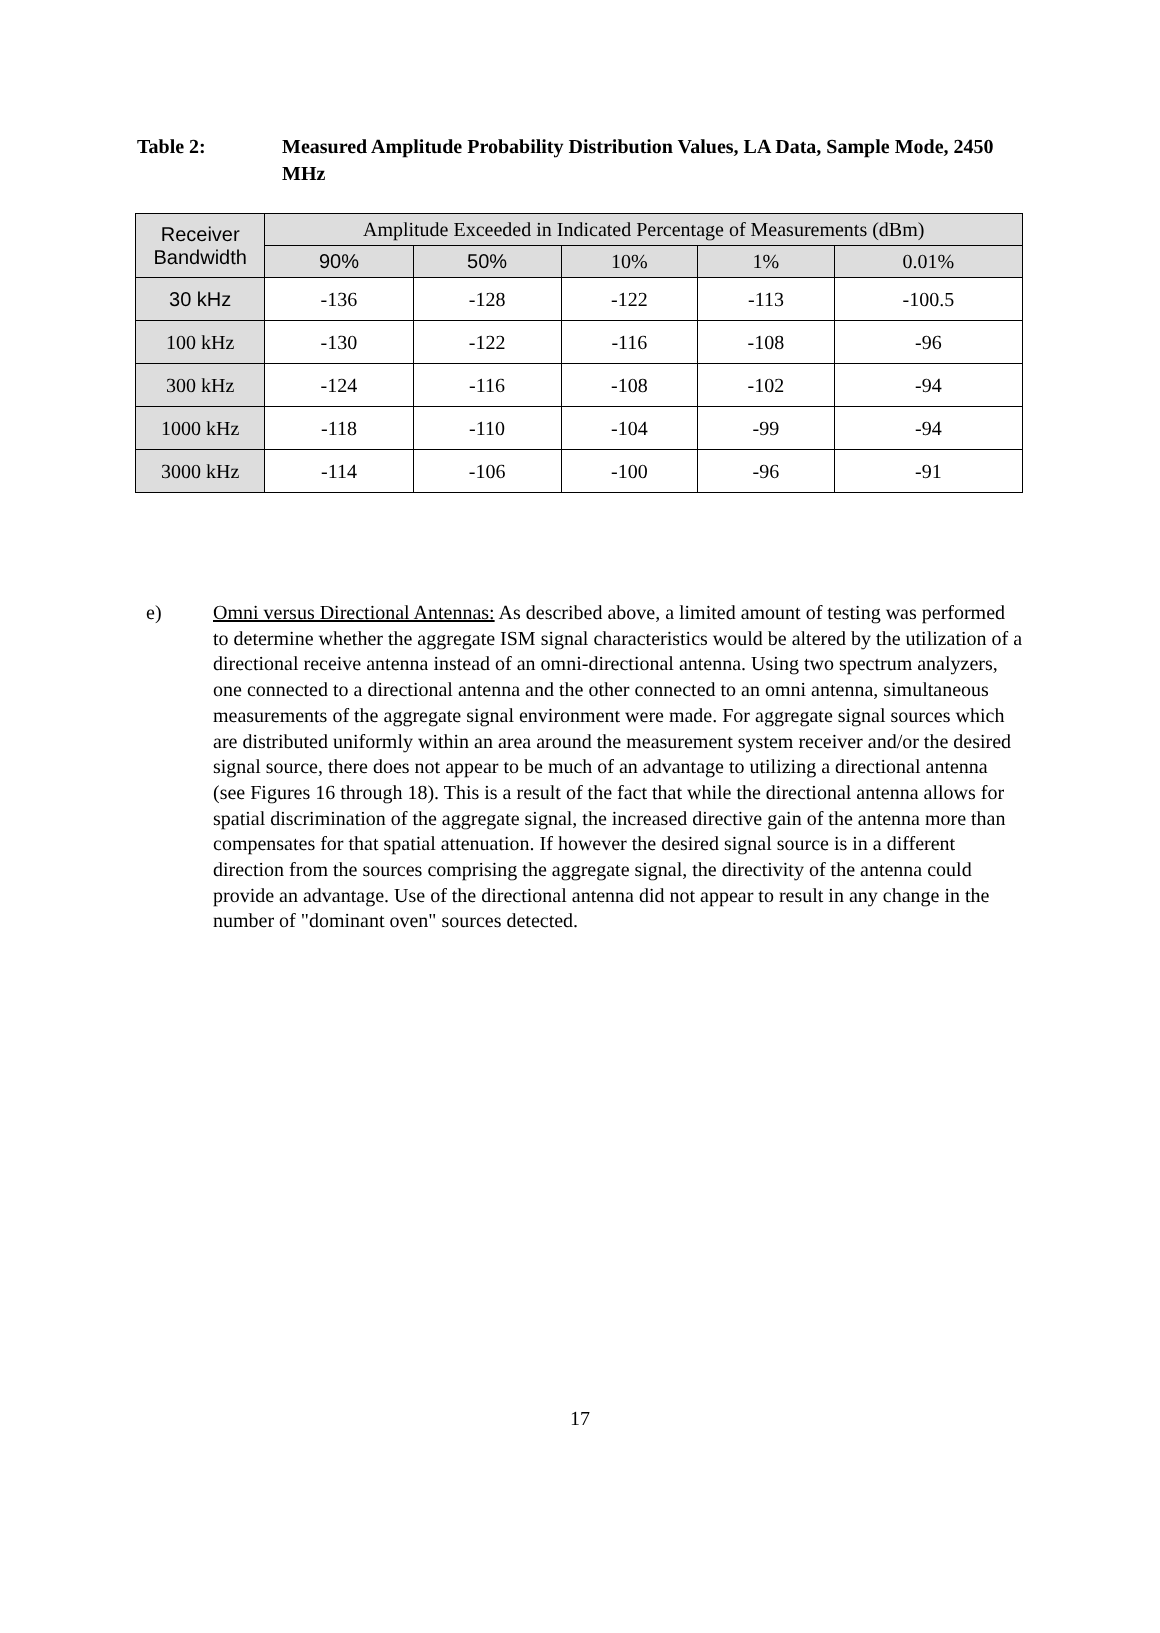Table 2: Measured Amplitude Probability Distribution Values, LA Data, Sample Mode, 2450 MHz
| Receiver Bandwidth | Amplitude Exceeded in Indicated Percentage of Measurements (dBm) | | | | |
| --- | --- | --- | --- | --- | --- |
| | 90% | 50% | 10% | 1% | 0.01% |
| 30 kHz | -136 | -128 | -122 | -113 | -100.5 |
| 100 kHz | -130 | -122 | -116 | -108 | -96 |
| 300 kHz | -124 | -116 | -108 | -102 | -94 |
| 1000 kHz | -118 | -110 | -104 | -99 | -94 |
| 3000 kHz | -114 | -106 | -100 | -96 | -91 |
e) Omni versus Directional Antennas: As described above, a limited amount of testing was performed to determine whether the aggregate ISM signal characteristics would be altered by the utilization of a directional receive antenna instead of an omni-directional antenna. Using two spectrum analyzers, one connected to a directional antenna and the other connected to an omni antenna, simultaneous measurements of the aggregate signal environment were made. For aggregate signal sources which are distributed uniformly within an area around the measurement system receiver and/or the desired signal source, there does not appear to be much of an advantage to utilizing a directional antenna (see Figures 16 through 18). This is a result of the fact that while the directional antenna allows for spatial discrimination of the aggregate signal, the increased directive gain of the antenna more than compensates for that spatial attenuation. If however the desired signal source is in a different direction from the sources comprising the aggregate signal, the directivity of the antenna could provide an advantage. Use of the directional antenna did not appear to result in any change in the number of "dominant oven" sources detected.
17